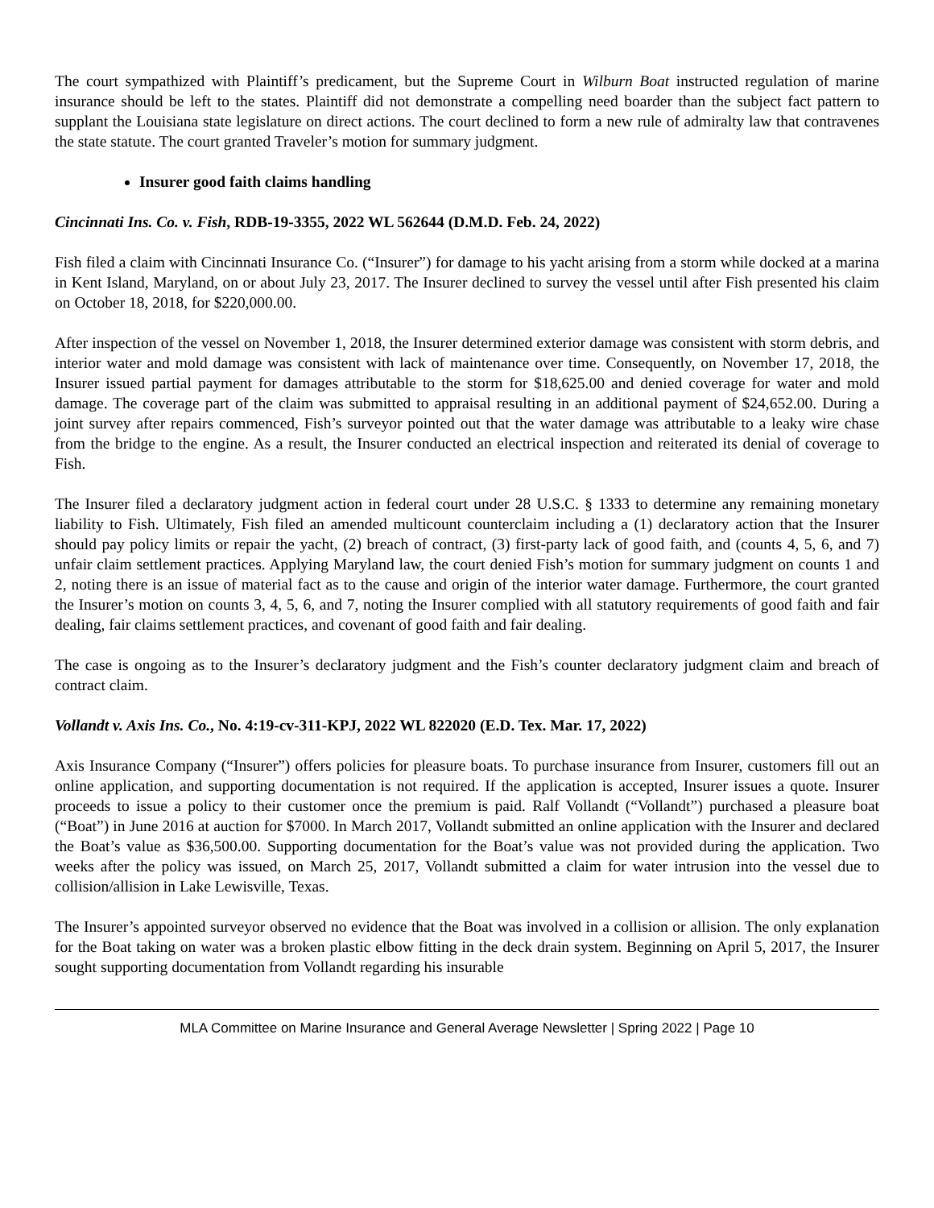The court sympathized with Plaintiff’s predicament, but the Supreme Court in Wilburn Boat instructed regulation of marine insurance should be left to the states. Plaintiff did not demonstrate a compelling need boarder than the subject fact pattern to supplant the Louisiana state legislature on direct actions. The court declined to form a new rule of admiralty law that contravenes the state statute. The court granted Traveler’s motion for summary judgment.
Insurer good faith claims handling
Cincinnati Ins. Co. v. Fish, RDB-19-3355, 2022 WL 562644 (D.M.D. Feb. 24, 2022)
Fish filed a claim with Cincinnati Insurance Co. (“Insurer”) for damage to his yacht arising from a storm while docked at a marina in Kent Island, Maryland, on or about July 23, 2017. The Insurer declined to survey the vessel until after Fish presented his claim on October 18, 2018, for $220,000.00.
After inspection of the vessel on November 1, 2018, the Insurer determined exterior damage was consistent with storm debris, and interior water and mold damage was consistent with lack of maintenance over time. Consequently, on November 17, 2018, the Insurer issued partial payment for damages attributable to the storm for $18,625.00 and denied coverage for water and mold damage. The coverage part of the claim was submitted to appraisal resulting in an additional payment of $24,652.00. During a joint survey after repairs commenced, Fish’s surveyor pointed out that the water damage was attributable to a leaky wire chase from the bridge to the engine. As a result, the Insurer conducted an electrical inspection and reiterated its denial of coverage to Fish.
The Insurer filed a declaratory judgment action in federal court under 28 U.S.C. § 1333 to determine any remaining monetary liability to Fish. Ultimately, Fish filed an amended multicount counterclaim including a (1) declaratory action that the Insurer should pay policy limits or repair the yacht, (2) breach of contract, (3) first-party lack of good faith, and (counts 4, 5, 6, and 7) unfair claim settlement practices. Applying Maryland law, the court denied Fish’s motion for summary judgment on counts 1 and 2, noting there is an issue of material fact as to the cause and origin of the interior water damage. Furthermore, the court granted the Insurer’s motion on counts 3, 4, 5, 6, and 7, noting the Insurer complied with all statutory requirements of good faith and fair dealing, fair claims settlement practices, and covenant of good faith and fair dealing.
The case is ongoing as to the Insurer’s declaratory judgment and the Fish’s counter declaratory judgment claim and breach of contract claim.
Vollandt v. Axis Ins. Co., No. 4:19-cv-311-KPJ, 2022 WL 822020 (E.D. Tex. Mar. 17, 2022)
Axis Insurance Company (“Insurer”) offers policies for pleasure boats. To purchase insurance from Insurer, customers fill out an online application, and supporting documentation is not required. If the application is accepted, Insurer issues a quote. Insurer proceeds to issue a policy to their customer once the premium is paid. Ralf Vollandt (“Vollandt”) purchased a pleasure boat (“Boat”) in June 2016 at auction for $7000. In March 2017, Vollandt submitted an online application with the Insurer and declared the Boat’s value as $36,500.00. Supporting documentation for the Boat’s value was not provided during the application. Two weeks after the policy was issued, on March 25, 2017, Vollandt submitted a claim for water intrusion into the vessel due to collision/allision in Lake Lewisville, Texas.
The Insurer’s appointed surveyor observed no evidence that the Boat was involved in a collision or allision. The only explanation for the Boat taking on water was a broken plastic elbow fitting in the deck drain system. Beginning on April 5, 2017, the Insurer sought supporting documentation from Vollandt regarding his insurable
MLA Committee on Marine Insurance and General Average Newsletter | Spring 2022 | Page 10